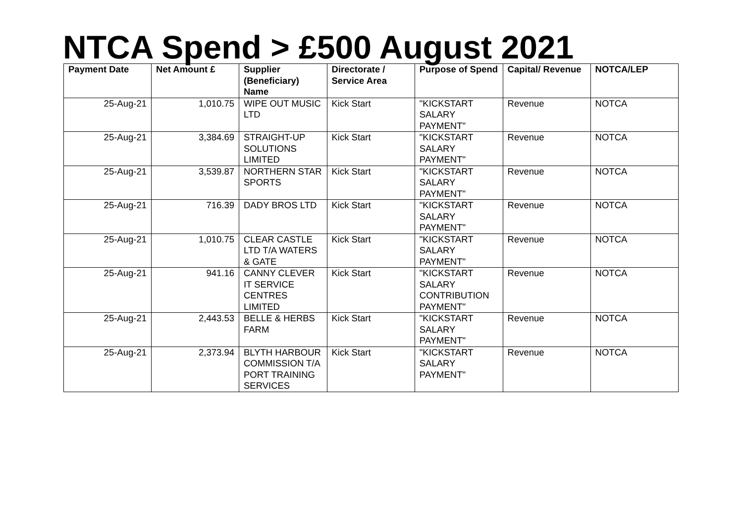NTCA Spend > £500 August 2021
| Payment Date | Net Amount £ | Supplier (Beneficiary) Name | Directorate / Service Area | Purpose of Spend | Capital/ Revenue | NOTCA/LEP |
| --- | --- | --- | --- | --- | --- | --- |
| 25-Aug-21 | 1,010.75 | WIPE OUT MUSIC LTD | Kick Start | "KICKSTART SALARY PAYMENT" | Revenue | NOTCA |
| 25-Aug-21 | 3,384.69 | STRAIGHT-UP SOLUTIONS LIMITED | Kick Start | "KICKSTART SALARY PAYMENT" | Revenue | NOTCA |
| 25-Aug-21 | 3,539.87 | NORTHERN STAR SPORTS | Kick Start | "KICKSTART SALARY PAYMENT" | Revenue | NOTCA |
| 25-Aug-21 | 716.39 | DADY BROS LTD | Kick Start | "KICKSTART SALARY PAYMENT" | Revenue | NOTCA |
| 25-Aug-21 | 1,010.75 | CLEAR CASTLE LTD T/A WATERS & GATE | Kick Start | "KICKSTART SALARY PAYMENT" | Revenue | NOTCA |
| 25-Aug-21 | 941.16 | CANNY CLEVER IT SERVICE CENTRES LIMITED | Kick Start | "KICKSTART SALARY CONTRIBUTION PAYMENT" | Revenue | NOTCA |
| 25-Aug-21 | 2,443.53 | BELLE & HERBS FARM | Kick Start | "KICKSTART SALARY PAYMENT" | Revenue | NOTCA |
| 25-Aug-21 | 2,373.94 | BLYTH HARBOUR COMMISSION T/A PORT TRAINING SERVICES | Kick Start | "KICKSTART SALARY PAYMENT" | Revenue | NOTCA |